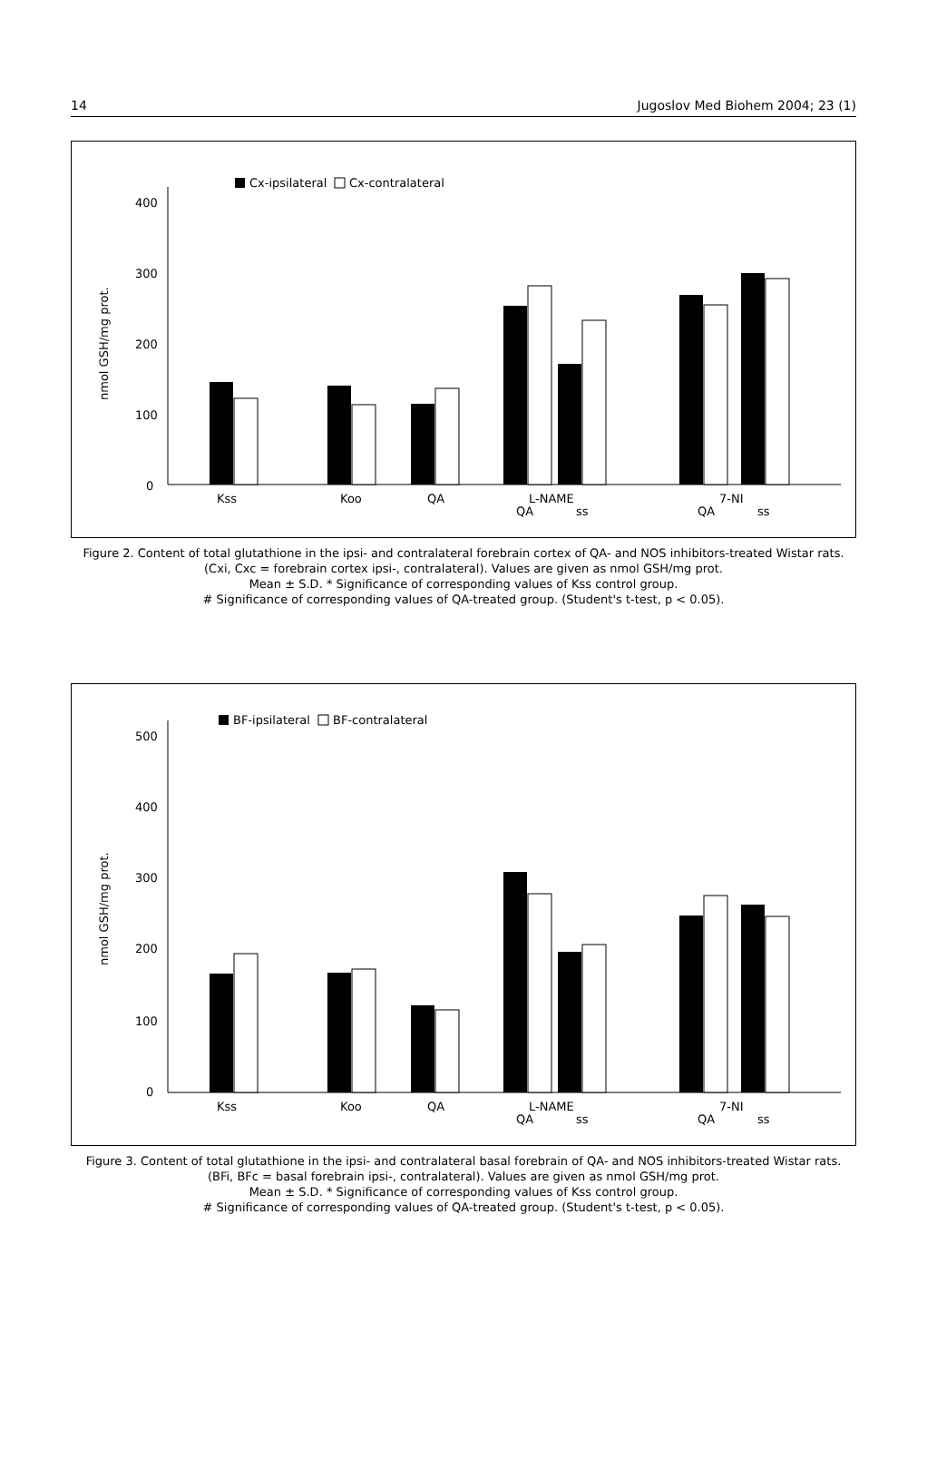14 Jugoslov Med Biohem 2004; 23 (1)
Cx-ipsilateral
Cx-contralateral
400
300
200
100
0
nmol GSH/mg prot.
Kss
Koo
QA
L-NAME
QA
ss
7-NI
QA
ss
Figure 2. Content of total glutathione in the ipsi- and contralateral forebrain cortex of QA- and NOS inhibitors-treated Wistar rats. (Cxi, Cxc = forebrain cortex ipsi-, contralateral). Values are given as nmol GSH/mg prot.
Mean ± S.D. * Significance of corresponding values of Kss control group.
# Significance of corresponding values of QA-treated group. (Student's t-test, p < 0.05).
BF-ipsilateral
BF-contralateral
500
400
300
200
100
0
nmol GSH/mg prot.
Kss
Koo
QA
L-NAME
QA
ss
7-NI
QA
ss
Figure 3. Content of total glutathione in the ipsi- and contralateral basal forebrain of QA- and NOS inhibitors-treated Wistar rats. (BFi, BFc = basal forebrain ipsi-, contralateral). Values are given as nmol GSH/mg prot.
Mean ± S.D. * Significance of corresponding values of Kss control group.
# Significance of corresponding values of QA-treated group. (Student's t-test, p < 0.05).